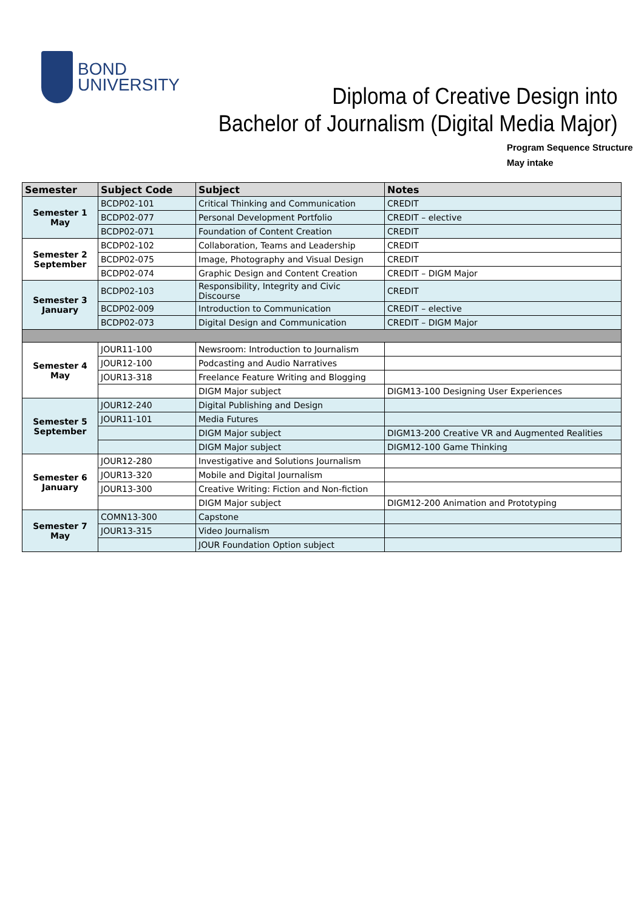BOND
UNIVERSITY
Diploma of Creative Design into
Bachelor of Journalism (Digital Media Major)
Program Sequence Structure
May intake
| Semester | Subject Code | Subject | Notes |
| --- | --- | --- | --- |
| Semester 1 May | BCDP02-101 | Critical Thinking and Communication | CREDIT |
| | BCDP02-077 | Personal Development Portfolio | CREDIT – elective |
| | BCDP02-071 | Foundation of Content Creation | CREDIT |
| Semester 2 September | BCDP02-102 | Collaboration, Teams and Leadership | CREDIT |
| | BCDP02-075 | Image, Photography and Visual Design | CREDIT |
| | BCDP02-074 | Graphic Design and Content Creation | CREDIT – DIGM Major |
| Semester 3 January | BCDP02-103 | Responsibility, Integrity and Civic Discourse | CREDIT |
| | BCDP02-009 | Introduction to Communication | CREDIT – elective |
| | BCDP02-073 | Digital Design and Communication | CREDIT – DIGM Major |
| Semester 4 May | JOUR11-100 | Newsroom: Introduction to Journalism | |
| | JOUR12-100 | Podcasting and Audio Narratives | |
| | JOUR13-318 | Freelance Feature Writing and Blogging | |
| | | DIGM Major subject | DIGM13-100 Designing User Experiences |
| Semester 5 September | JOUR12-240 | Digital Publishing and Design | |
| | JOUR11-101 | Media Futures | |
| | | DIGM Major subject | DIGM13-200 Creative VR and Augmented Realities |
| | | DIGM Major subject | DIGM12-100 Game Thinking |
| Semester 6 January | JOUR12-280 | Investigative and Solutions Journalism | |
| | JOUR13-320 | Mobile and Digital Journalism | |
| | JOUR13-300 | Creative Writing: Fiction and Non-fiction | |
| | | DIGM Major subject | DIGM12-200 Animation and Prototyping |
| Semester 7 May | COMN13-300 | Capstone | |
| | JOUR13-315 | Video Journalism | |
| | | JOUR Foundation Option subject | |